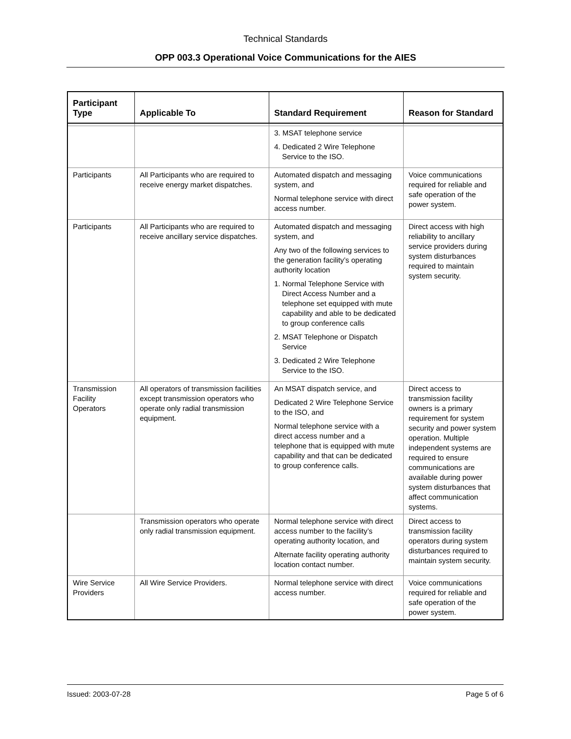Technical Standards
OPP 003.3 Operational Voice Communications for the AIES
| Participant Type | Applicable To | Standard Requirement | Reason for Standard |
| --- | --- | --- | --- |
| | | 3. MSAT telephone service 4. Dedicated 2 Wire Telephone Service to the ISO. | |
| Participants | All Participants who are required to receive energy market dispatches. | Automated dispatch and messaging system, and Normal telephone service with direct access number. | Voice communications required for reliable and safe operation of the power system. |
| Participants | All Participants who are required to receive ancillary service dispatches. | Automated dispatch and messaging system, and Any two of the following services to the generation facility’s operating authority location 1. Normal Telephone Service with Direct Access Number and a telephone set equipped with mute capability and able to be dedicated to group conference calls 2. MSAT Telephone or Dispatch Service 3. Dedicated 2 Wire Telephone Service to the ISO. | Direct access with high reliability to ancillary service providers during system disturbances required to maintain system security. |
| Transmission Facility Operators | All operators of transmission facilities except transmission operators who operate only radial transmission equipment. | An MSAT dispatch service, and Dedicated 2 Wire Telephone Service to the ISO, and Normal telephone service with a direct access number and a telephone that is equipped with mute capability and that can be dedicated to group conference calls. | Direct access to transmission facility owners is a primary requirement for system security and power system operation. Multiple independent systems are required to ensure communications are available during power system disturbances that affect communication systems. |
| | Transmission operators who operate only radial transmission equipment. | Normal telephone service with direct access number to the facility’s operating authority location, and Alternate facility operating authority location contact number. | Direct access to transmission facility operators during system disturbances required to maintain system security. |
| Wire Service Providers | All Wire Service Providers. | Normal telephone service with direct access number. | Voice communications required for reliable and safe operation of the power system. |
Issued: 2003-07-28 Page 5 of 6